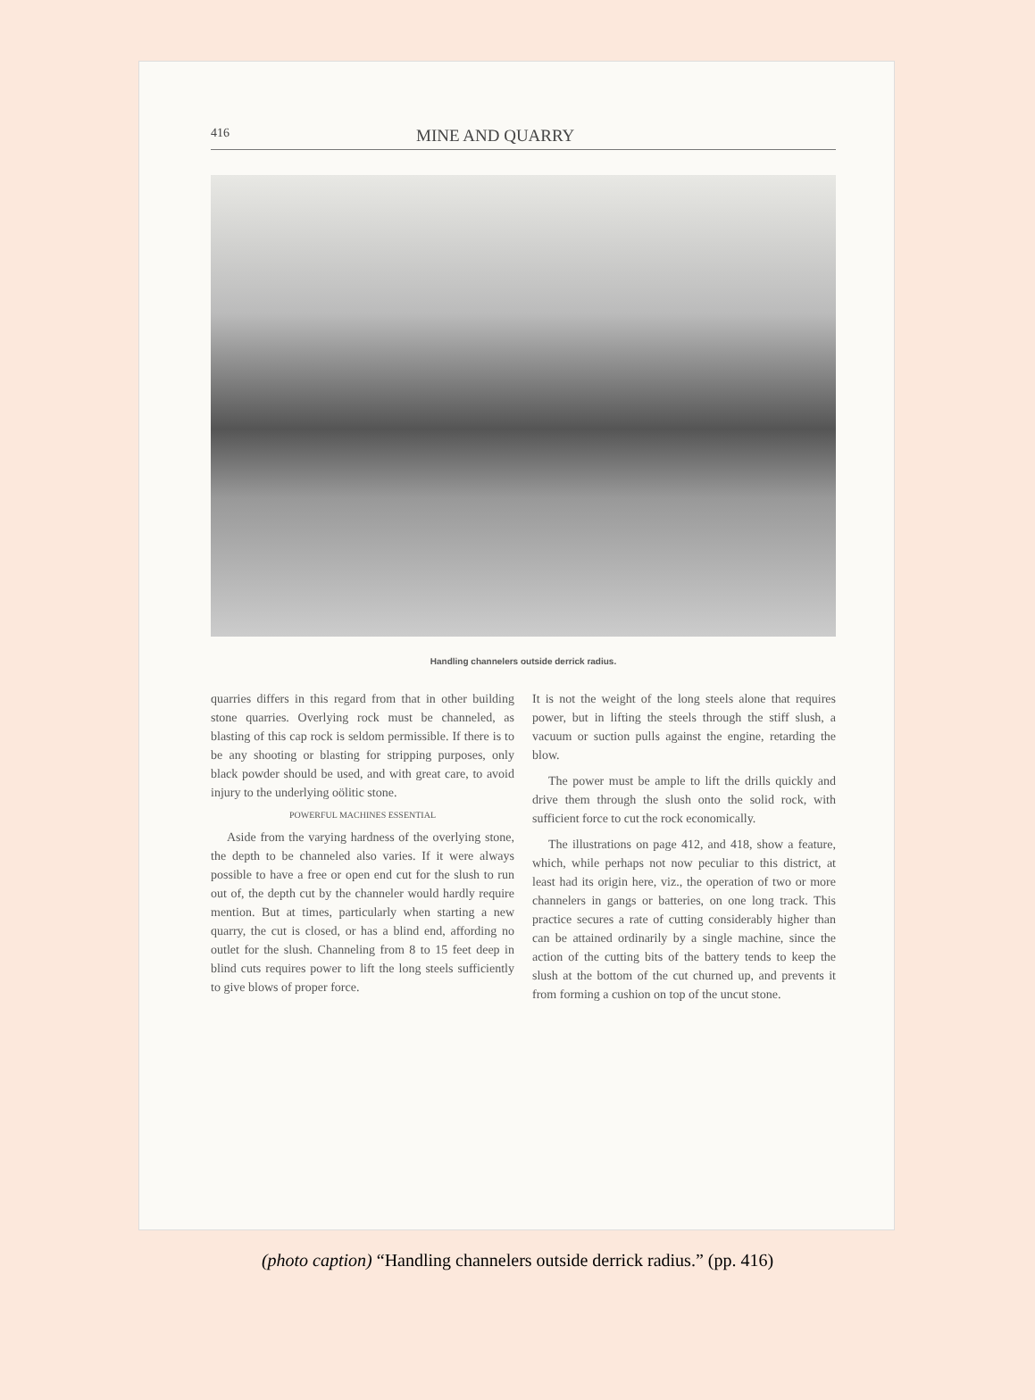416 MINE AND QUARRY
Handling channelers outside derrick radius.
quarries differs in this regard from that in other building stone quarries. Overlying rock must be channeled, as blasting of this cap rock is seldom permissible. If there is to be any shooting or blasting for stripping purposes, only black powder should be used, and with great care, to avoid injury to the underlying oölitic stone.
POWERFUL MACHINES ESSENTIAL
Aside from the varying hardness of the overlying stone, the depth to be channeled also varies. If it were always possible to have a free or open end cut for the slush to run out of, the depth cut by the channeler would hardly require mention. But at times, particularly when starting a new quarry, the cut is closed, or has a blind end, affording no outlet for the slush. Channeling from 8 to 15 feet deep in blind cuts requires power to lift the long steels sufficiently to give blows of proper force.
It is not the weight of the long steels alone that requires power, but in lifting the steels through the stiff slush, a vacuum or suction pulls against the engine, retarding the blow.
The power must be ample to lift the drills quickly and drive them through the slush onto the solid rock, with sufficient force to cut the rock economically.
The illustrations on page 412, and 418, show a feature, which, while perhaps not now peculiar to this district, at least had its origin here, viz., the operation of two or more channelers in gangs or batteries, on one long track. This practice secures a rate of cutting considerably higher than can be attained ordinarily by a single machine, since the action of the cutting bits of the battery tends to keep the slush at the bottom of the cut churned up, and prevents it from forming a cushion on top of the uncut stone.
(photo caption) “Handling channelers outside derrick radius.” (pp. 416)